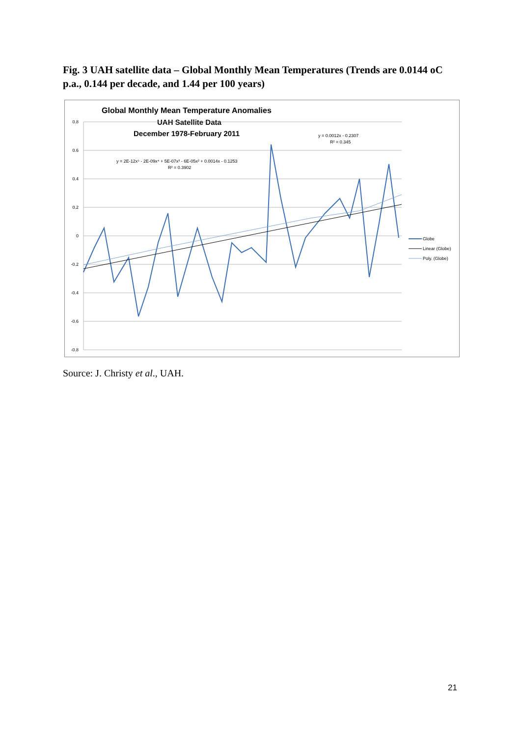Fig. 3 UAH satellite data – Global Monthly Mean Temperatures (Trends are 0.0144 oC p.a., 0.144 per decade, and 1.44 per 100 years)
Global Monthly Mean Temperature Anomalies
UAH Satellite Data
December 1978-February 2011
y = 0.0012x - 0.2307
R² = 0.345
y = 2E-12x⁵ - 2E-09x⁴ + 5E-07x³ - 6E-05x² + 0.0014x - 0.1253
R² = 0.3902
0.8
0.6
0.4
0.2
0
-0.2
-0.4
-0.6
-0.8
Globe
Linear (Globe)
Poly. (Globe)
Source: J. Christy et al., UAH.
21